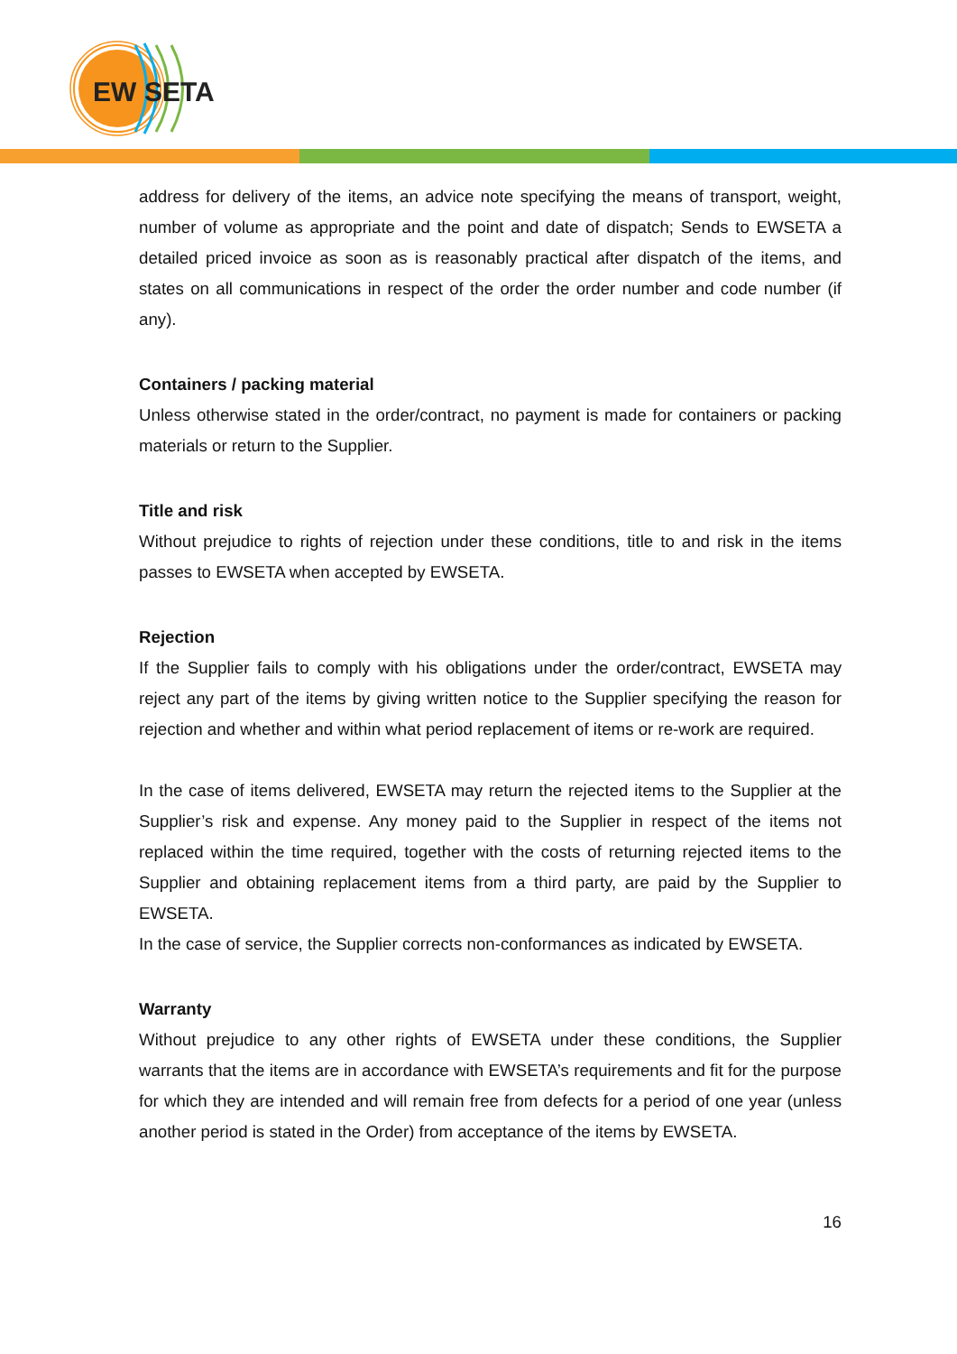EW
SETA
address for delivery of the items, an advice note specifying the means of transport, weight, number of volume as appropriate and the point and date of dispatch; Sends to EWSETA a detailed priced invoice as soon as is reasonably practical after dispatch of the items, and states on all communications in respect of the order the order number and code number (if any).
Containers / packing material
Unless otherwise stated in the order/contract, no payment is made for containers or packing materials or return to the Supplier.
Title and risk
Without prejudice to rights of rejection under these conditions, title to and risk in the items passes to EWSETA when accepted by EWSETA.
Rejection
If the Supplier fails to comply with his obligations under the order/contract, EWSETA may reject any part of the items by giving written notice to the Supplier specifying the reason for rejection and whether and within what period replacement of items or re-work are required.
In the case of items delivered, EWSETA may return the rejected items to the Supplier at the Supplier’s risk and expense. Any money paid to the Supplier in respect of the items not replaced within the time required, together with the costs of returning rejected items to the Supplier and obtaining replacement items from a third party, are paid by the Supplier to EWSETA.
In the case of service, the Supplier corrects non-conformances as indicated by EWSETA.
Warranty
Without prejudice to any other rights of EWSETA under these conditions, the Supplier warrants that the items are in accordance with EWSETA’s requirements and fit for the purpose for which they are intended and will remain free from defects for a period of one year (unless another period is stated in the Order) from acceptance of the items by EWSETA.
16